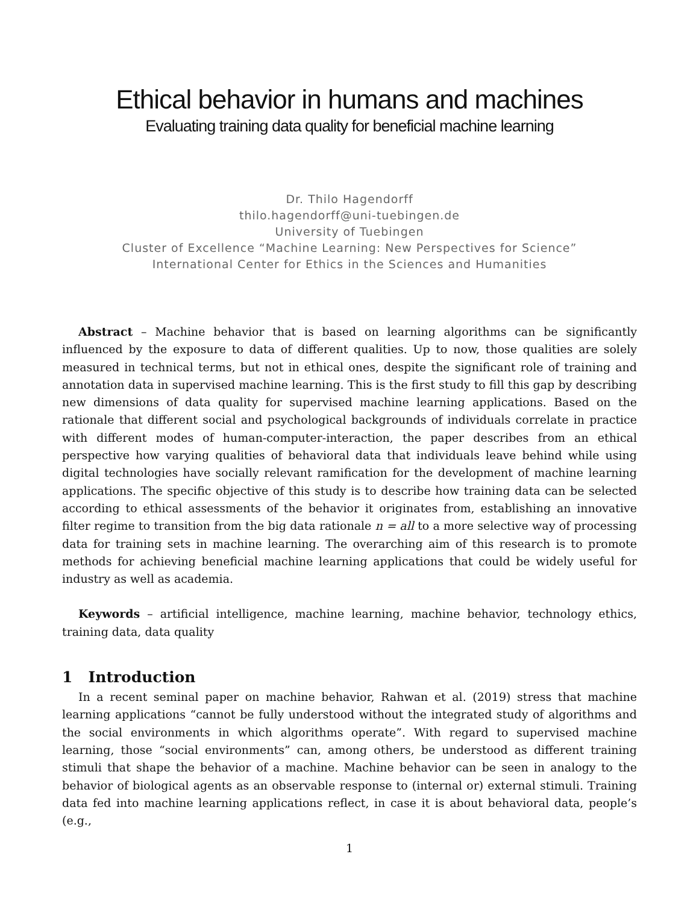Ethical behavior in humans and machines
Evaluating training data quality for beneficial machine learning
Dr. Thilo Hagendorff
thilo.hagendorff@uni-tuebingen.de
University of Tuebingen
Cluster of Excellence “Machine Learning: New Perspectives for Science”
International Center for Ethics in the Sciences and Humanities
Abstract – Machine behavior that is based on learning algorithms can be significantly influenced by the exposure to data of different qualities. Up to now, those qualities are solely measured in technical terms, but not in ethical ones, despite the significant role of training and annotation data in supervised machine learning. This is the first study to fill this gap by describing new dimensions of data quality for supervised machine learning applications. Based on the rationale that different social and psychological backgrounds of individuals correlate in practice with different modes of human-computer-interaction, the paper describes from an ethical perspective how varying qualities of behavioral data that individuals leave behind while using digital technologies have socially relevant ramification for the development of machine learning applications. The specific objective of this study is to describe how training data can be selected according to ethical assessments of the behavior it originates from, establishing an innovative filter regime to transition from the big data rationale n = all to a more selective way of processing data for training sets in machine learning. The overarching aim of this research is to promote methods for achieving beneficial machine learning applications that could be widely useful for industry as well as academia.
Keywords – artificial intelligence, machine learning, machine behavior, technology ethics, training data, data quality
1 Introduction
In a recent seminal paper on machine behavior, Rahwan et al. (2019) stress that machine learning applications “cannot be fully understood without the integrated study of algorithms and the social environments in which algorithms operate”. With regard to supervised machine learning, those “social environments” can, among others, be understood as different training stimuli that shape the behavior of a machine. Machine behavior can be seen in analogy to the behavior of biological agents as an observable response to (internal or) external stimuli. Training data fed into machine learning applications reflect, in case it is about behavioral data, people’s (e.g.,
1